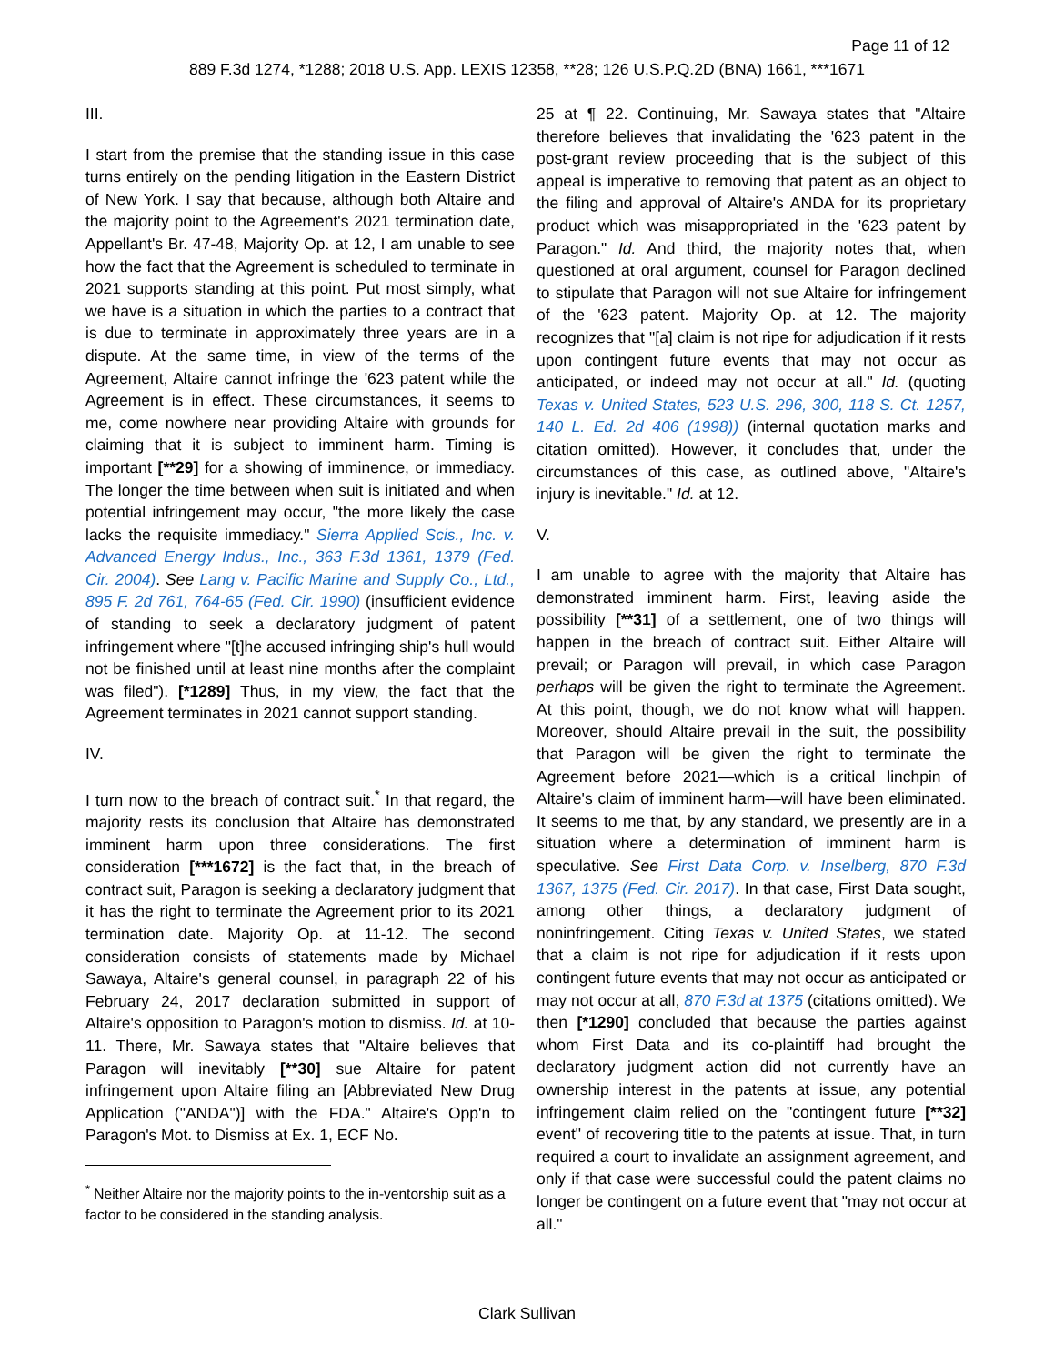Page 11 of 12
889 F.3d 1274, *1288; 2018 U.S. App. LEXIS 12358, **28; 126 U.S.P.Q.2D (BNA) 1661, ***1671
III.
I start from the premise that the standing issue in this case turns entirely on the pending litigation in the Eastern District of New York. I say that because, although both Altaire and the majority point to the Agreement's 2021 termination date, Appellant's Br. 47-48, Majority Op. at 12, I am unable to see how the fact that the Agreement is scheduled to terminate in 2021 supports standing at this point. Put most simply, what we have is a situation in which the parties to a contract that is due to terminate in approximately three years are in a dispute. At the same time, in view of the terms of the Agreement, Altaire cannot infringe the '623 patent while the Agreement is in effect. These circumstances, it seems to me, come nowhere near providing Altaire with grounds for claiming that it is subject to imminent harm. Timing is important [**29] for a showing of imminence, or immediacy. The longer the time between when suit is initiated and when potential infringement may occur, "the more likely the case lacks the requisite immediacy." Sierra Applied Scis., Inc. v. Advanced Energy Indus., Inc., 363 F.3d 1361, 1379 (Fed. Cir. 2004). See Lang v. Pacific Marine and Supply Co., Ltd., 895 F. 2d 761, 764-65 (Fed. Cir. 1990) (insufficient evidence of standing to seek a declaratory judgment of patent infringement where "[t]he accused infringing ship's hull would not be finished until at least nine months after the complaint was filed"). [*1289] Thus, in my view, the fact that the Agreement terminates in 2021 cannot support standing.
IV.
I turn now to the breach of contract suit.<sup>*</sup> In that regard, the majority rests its conclusion that Altaire has demonstrated imminent harm upon three considerations. The first consideration [***1672] is the fact that, in the breach of contract suit, Paragon is seeking a declaratory judgment that it has the right to terminate the Agreement prior to its 2021 termination date. Majority Op. at 11-12. The second consideration consists of statements made by Michael Sawaya, Altaire's general counsel, in paragraph 22 of his February 24, 2017 declaration submitted in support of Altaire's opposition to Paragon's motion to dismiss. Id. at 10-11. There, Mr. Sawaya states that "Altaire believes that Paragon will inevitably [**30] sue Altaire for patent infringement upon Altaire filing an [Abbreviated New Drug Application ("ANDA")] with the FDA." Altaire's Opp'n to Paragon's Mot. to Dismiss at Ex. 1, ECF No.
<sup>*</sup> Neither Altaire nor the majority points to the in-ventorship suit as a factor to be considered in the standing analysis.
25 at ¶ 22. Continuing, Mr. Sawaya states that "Altaire therefore believes that invalidating the '623 patent in the post-grant review proceeding that is the subject of this appeal is imperative to removing that patent as an object to the filing and approval of Altaire's ANDA for its proprietary product which was misappropriated in the '623 patent by Paragon." Id. And third, the majority notes that, when questioned at oral argument, counsel for Paragon declined to stipulate that Paragon will not sue Altaire for infringement of the '623 patent. Majority Op. at 12. The majority recognizes that "[a] claim is not ripe for adjudication if it rests upon contingent future events that may not occur as anticipated, or indeed may not occur at all." Id. (quoting Texas v. United States, 523 U.S. 296, 300, 118 S. Ct. 1257, 140 L. Ed. 2d 406 (1998)) (internal quotation marks and citation omitted). However, it concludes that, under the circumstances of this case, as outlined above, "Altaire's injury is inevitable." Id. at 12.
V.
I am unable to agree with the majority that Altaire has demonstrated imminent harm. First, leaving aside the possibility [**31] of a settlement, one of two things will happen in the breach of contract suit. Either Altaire will prevail; or Paragon will prevail, in which case Paragon perhaps will be given the right to terminate the Agreement. At this point, though, we do not know what will happen. Moreover, should Altaire prevail in the suit, the possibility that Paragon will be given the right to terminate the Agreement before 2021—which is a critical linchpin of Altaire's claim of imminent harm—will have been eliminated. It seems to me that, by any standard, we presently are in a situation where a determination of imminent harm is speculative. See First Data Corp. v. Inselberg, 870 F.3d 1367, 1375 (Fed. Cir. 2017). In that case, First Data sought, among other things, a declaratory judgment of noninfringement. Citing Texas v. United States, we stated that a claim is not ripe for adjudication if it rests upon contingent future events that may not occur as anticipated or may not occur at all, 870 F.3d at 1375 (citations omitted). We then [*1290] concluded that because the parties against whom First Data and its co-plaintiff had brought the declaratory judgment action did not currently have an ownership interest in the patents at issue, any potential infringement claim relied on the "contingent future [**32] event" of recovering title to the patents at issue. That, in turn required a court to invalidate an assignment agreement, and only if that case were successful could the patent claims no longer be contingent on a future event that "may not occur at all."
Clark Sullivan